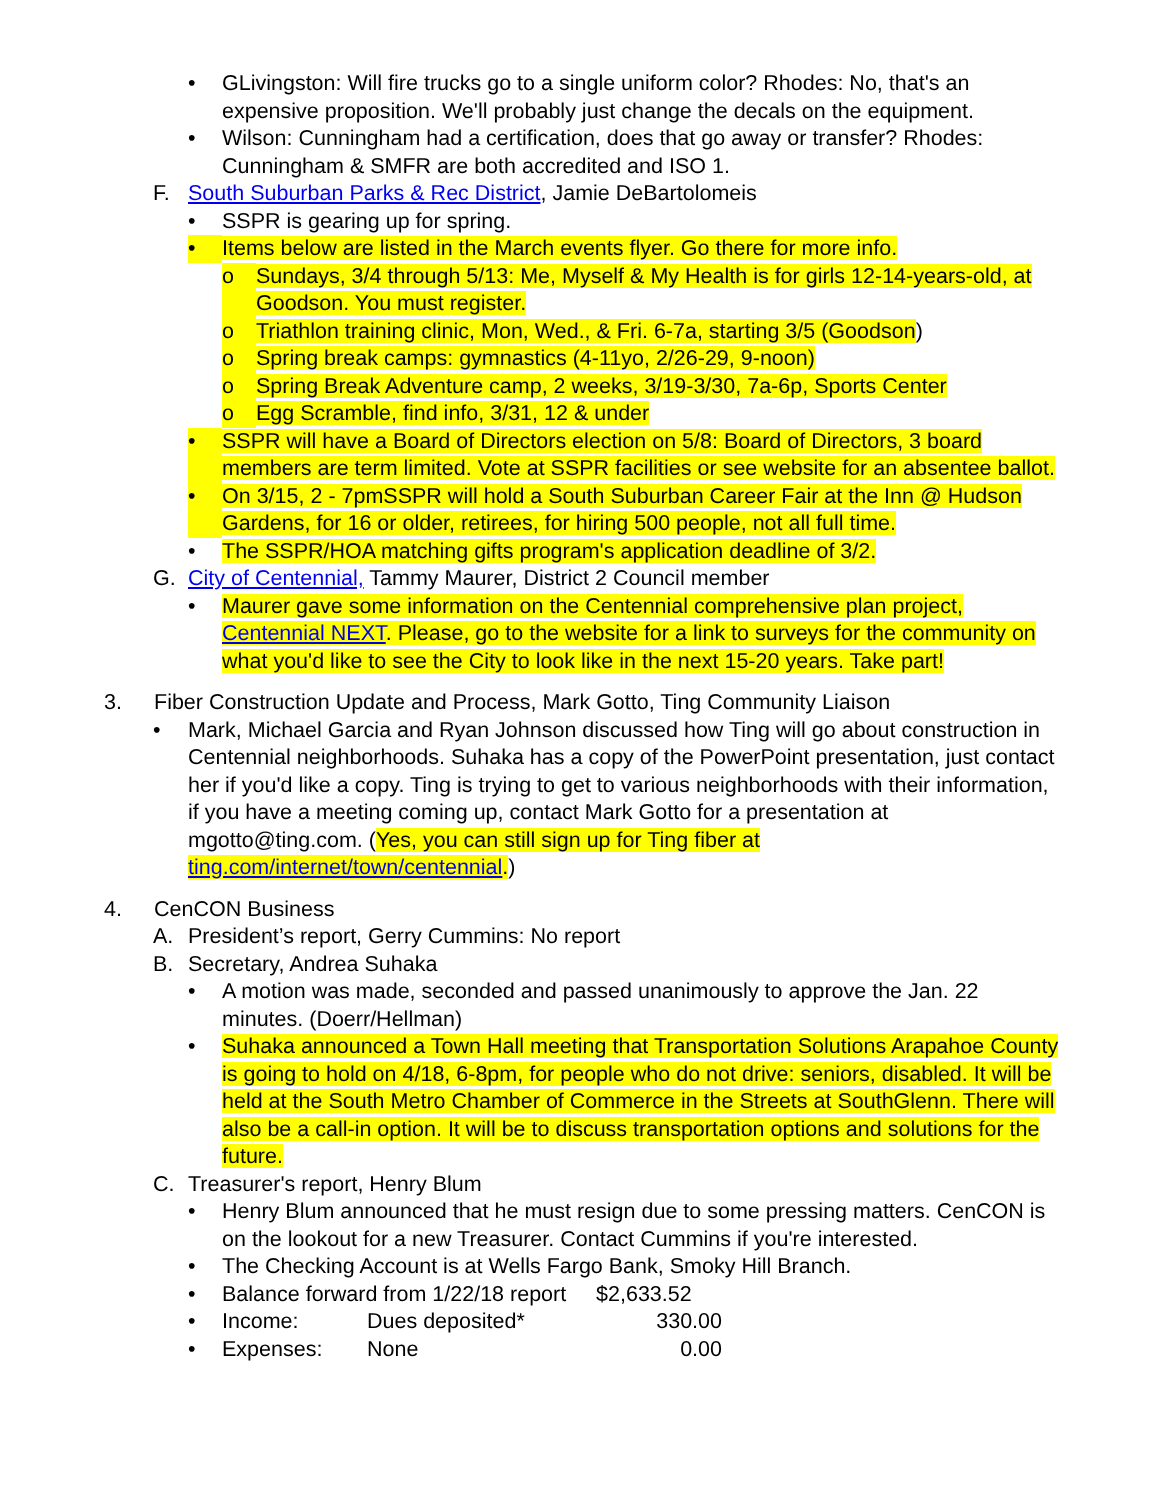• GLivingston: Will fire trucks go to a single uniform color? Rhodes: No, that's an expensive proposition. We'll probably just change the decals on the equipment.
• Wilson: Cunningham had a certification, does that go away or transfer? Rhodes: Cunningham & SMFR are both accredited and ISO 1.
F. South Suburban Parks & Rec District, Jamie DeBartolomeis
• SSPR is gearing up for spring.
• Items below are listed in the March events flyer. Go there for more info.
o Sundays, 3/4 through 5/13: Me, Myself & My Health is for girls 12-14-years-old, at Goodson. You must register.
o Triathlon training clinic, Mon, Wed., & Fri. 6-7a, starting 3/5 (Goodson)
o Spring break camps: gymnastics (4-11yo, 2/26-29, 9-noon)
o Spring Break Adventure camp, 2 weeks, 3/19-3/30, 7a-6p, Sports Center
o Egg Scramble, find info, 3/31, 12 & under
• SSPR will have a Board of Directors election on 5/8: Board of Directors, 3 board members are term limited. Vote at SSPR facilities or see website for an absentee ballot.
• On 3/15, 2 - 7pmSSPR will hold a South Suburban Career Fair at the Inn @ Hudson Gardens, for 16 or older, retirees, for hiring 500 people, not all full time.
• The SSPR/HOA matching gifts program's application deadline of 3/2.
G. City of Centennial, Tammy Maurer, District 2 Council member
• Maurer gave some information on the Centennial comprehensive plan project, Centennial NEXT. Please, go to the website for a link to surveys for the community on what you'd like to see the City to look like in the next 15-20 years. Take part!
3. Fiber Construction Update and Process, Mark Gotto, Ting Community Liaison
• Mark, Michael Garcia and Ryan Johnson discussed how Ting will go about construction in Centennial neighborhoods. Suhaka has a copy of the PowerPoint presentation, just contact her if you'd like a copy. Ting is trying to get to various neighborhoods with their information, if you have a meeting coming up, contact Mark Gotto for a presentation at mgotto@ting.com. (Yes, you can still sign up for Ting fiber at ting.com/internet/town/centennial.)
4. CenCON Business
A. President’s report, Gerry Cummins: No report
B. Secretary, Andrea Suhaka
• A motion was made, seconded and passed unanimously to approve the Jan. 22 minutes. (Doerr/Hellman)
• Suhaka announced a Town Hall meeting that Transportation Solutions Arapahoe County is going to hold on 4/18, 6-8pm, for people who do not drive: seniors, disabled. It will be held at the South Metro Chamber of Commerce in the Streets at SouthGlenn. There will also be a call-in option. It will be to discuss transportation options and solutions for the future.
C. Treasurer's report, Henry Blum
• Henry Blum announced that he must resign due to some pressing matters. CenCON is on the lookout for a new Treasurer. Contact Cummins if you're interested.
• The Checking Account is at Wells Fargo Bank, Smoky Hill Branch.
• Balance forward from 1/22/18 report $2,633.52
• Income: Dues deposited* 330.00
• Expenses: None 0.00